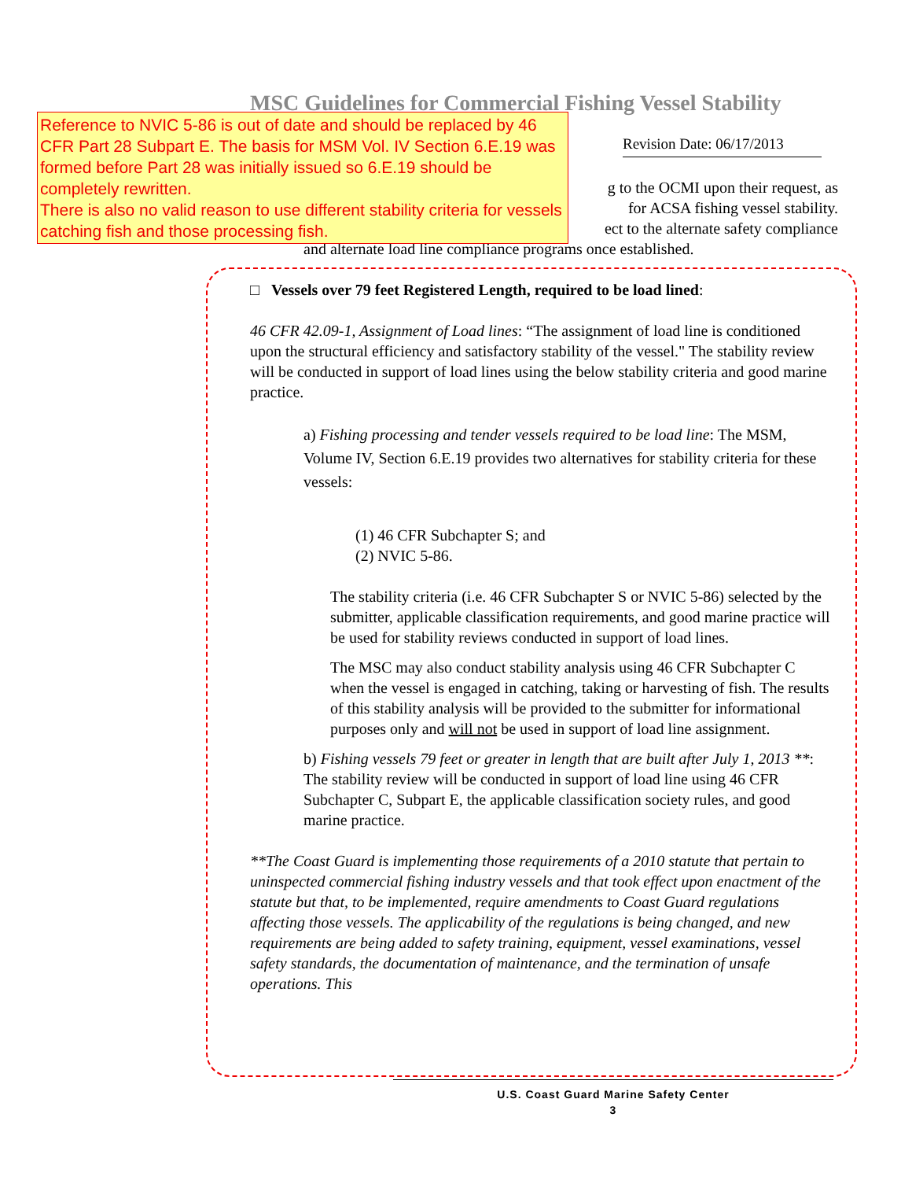MSC Guidelines for Commercial Fishing Vessel Stability
Reference to NVIC 5-86 is out of date and should be replaced by 46 CFR Part 28 Subpart E. The basis for MSM Vol. IV Section 6.E.19 was formed before Part 28 was initially issued so 6.E.19 should be completely rewritten.
There is also no valid reason to use different stability criteria for vessels catching fish and those processing fish.
Revision Date: 06/17/2013
g to the OCMI upon their request, as
for ACSA fishing vessel stability.
ect to the alternate safety compliance
and alternate load line compliance programs once established.
□ Vessels over 79 feet Registered Length, required to be load lined:
46 CFR 42.09-1, Assignment of Load lines: “The assignment of load line is conditioned upon the structural efficiency and satisfactory stability of the vessel." The stability review will be conducted in support of load lines using the below stability criteria and good marine practice.
a) Fishing processing and tender vessels required to be load line: The MSM, Volume IV, Section 6.E.19 provides two alternatives for stability criteria for these vessels:
(1) 46 CFR Subchapter S; and
(2) NVIC 5-86.
The stability criteria (i.e. 46 CFR Subchapter S or NVIC 5-86) selected by the submitter, applicable classification requirements, and good marine practice will be used for stability reviews conducted in support of load lines.
The MSC may also conduct stability analysis using 46 CFR Subchapter C when the vessel is engaged in catching, taking or harvesting of fish. The results of this stability analysis will be provided to the submitter for informational purposes only and will not be used in support of load line assignment.
b) Fishing vessels 79 feet or greater in length that are built after July 1, 2013 **: The stability review will be conducted in support of load line using 46 CFR Subchapter C, Subpart E, the applicable classification society rules, and good marine practice.
**The Coast Guard is implementing those requirements of a 2010 statute that pertain to uninspected commercial fishing industry vessels and that took effect upon enactment of the statute but that, to be implemented, require amendments to Coast Guard regulations affecting those vessels. The applicability of the regulations is being changed, and new requirements are being added to safety training, equipment, vessel examinations, vessel safety standards, the documentation of maintenance, and the termination of unsafe operations. This
U.S. Coast Guard Marine Safety Center
3